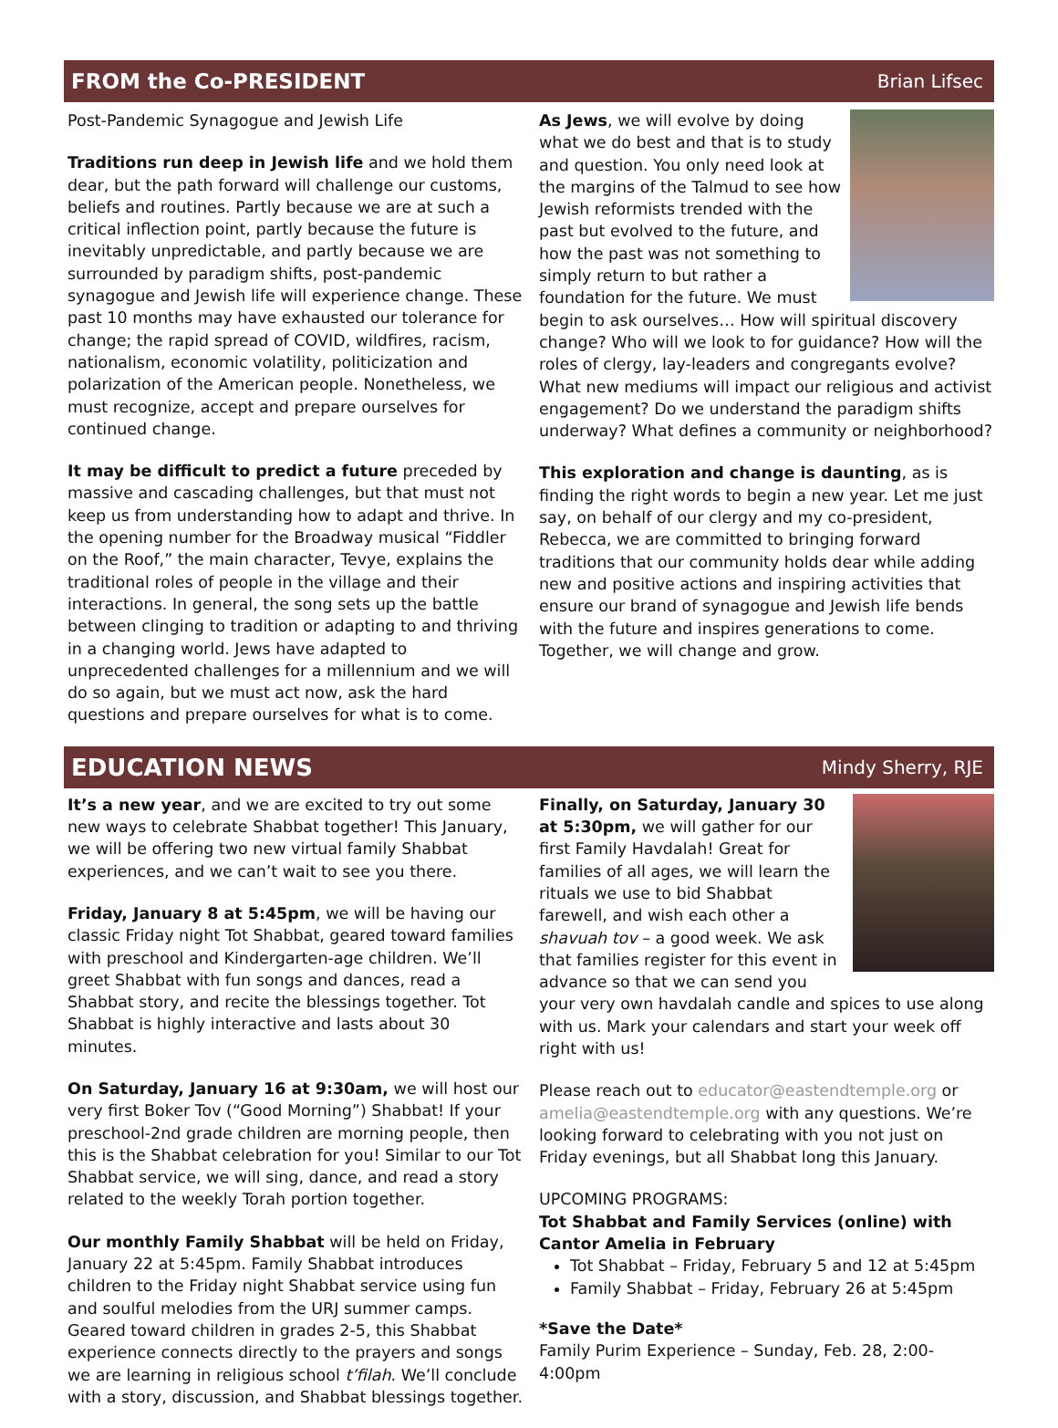FROM the Co-PRESIDENT
Brian Lifsec
Post-Pandemic Synagogue and Jewish Life
Traditions run deep in Jewish life and we hold them dear, but the path forward will challenge our customs, beliefs and routines. Partly because we are at such a critical inflection point, partly because the future is inevitably unpredictable, and partly because we are surrounded by paradigm shifts, post-pandemic synagogue and Jewish life will experience change. These past 10 months may have exhausted our tolerance for change; the rapid spread of COVID, wildfires, racism, nationalism, economic volatility, politicization and polarization of the American people. Nonetheless, we must recognize, accept and prepare ourselves for continued change.
It may be difficult to predict a future preceded by massive and cascading challenges, but that must not keep us from understanding how to adapt and thrive. In the opening number for the Broadway musical “Fiddler on the Roof,” the main character, Tevye, explains the traditional roles of people in the village and their interactions. In general, the song sets up the battle between clinging to tradition or adapting to and thriving in a changing world. Jews have adapted to unprecedented challenges for a millennium and we will do so again, but we must act now, ask the hard questions and prepare ourselves for what is to come.
As Jews, we will evolve by doing what we do best and that is to study and question. You only need look at the margins of the Talmud to see how Jewish reformists trended with the past but evolved to the future, and how the past was not something to simply return to but rather a foundation for the future. We must begin to ask ourselves… How will spiritual discovery change? Who will we look to for guidance? How will the roles of clergy, lay-leaders and congregants evolve? What new mediums will impact our religious and activist engagement? Do we understand the paradigm shifts underway? What defines a community or neighborhood?
This exploration and change is daunting, as is finding the right words to begin a new year. Let me just say, on behalf of our clergy and my co-president, Rebecca, we are committed to bringing forward traditions that our community holds dear while adding new and positive actions and inspiring activities that ensure our brand of synagogue and Jewish life bends with the future and inspires generations to come. Together, we will change and grow.
EDUCATION NEWS
Mindy Sherry, RJE
It’s a new year, and we are excited to try out some new ways to celebrate Shabbat together! This January, we will be offering two new virtual family Shabbat experiences, and we can’t wait to see you there.
Friday, January 8 at 5:45pm, we will be having our classic Friday night Tot Shabbat, geared toward families with preschool and Kindergarten-age children. We’ll greet Shabbat with fun songs and dances, read a Shabbat story, and recite the blessings together. Tot Shabbat is highly interactive and lasts about 30 minutes.
On Saturday, January 16 at 9:30am, we will host our very first Boker Tov (“Good Morning”) Shabbat! If your preschool-2nd grade children are morning people, then this is the Shabbat celebration for you! Similar to our Tot Shabbat service, we will sing, dance, and read a story related to the weekly Torah portion together.
Our monthly Family Shabbat will be held on Friday, January 22 at 5:45pm. Family Shabbat introduces children to the Friday night Shabbat service using fun and soulful melodies from the URJ summer camps. Geared toward children in grades 2-5, this Shabbat experience connects directly to the prayers and songs we are learning in religious school t’filah. We’ll conclude with a story, discussion, and Shabbat blessings together.
Finally, on Saturday, January 30 at 5:30pm, we will gather for our first Family Havdalah! Great for families of all ages, we will learn the rituals we use to bid Shabbat farewell, and wish each other a shavuah tov – a good week. We ask that families register for this event in advance so that we can send you your very own havdalah candle and spices to use along with us. Mark your calendars and start your week off right with us!
Please reach out to educator@eastendtemple.org or amelia@eastendtemple.org with any questions. We’re looking forward to celebrating with you not just on Friday evenings, but all Shabbat long this January.
UPCOMING PROGRAMS:
Tot Shabbat and Family Services (online) with Cantor Amelia in February
Tot Shabbat – Friday, February 5 and 12 at 5:45pm
Family Shabbat – Friday, February 26 at 5:45pm
*Save the Date*
Family Purim Experience – Sunday, Feb. 28, 2:00-4:00pm